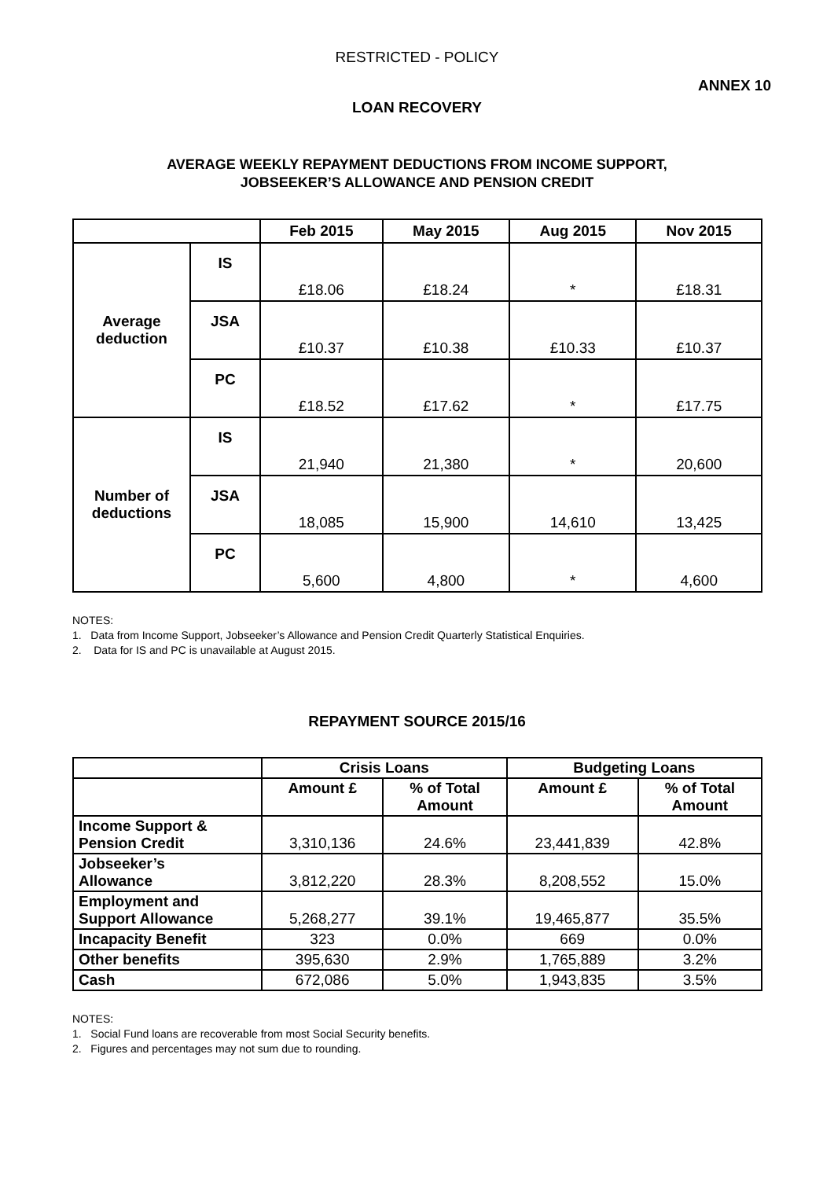RESTRICTED - POLICY
ANNEX 10
LOAN RECOVERY
AVERAGE WEEKLY REPAYMENT DEDUCTIONS FROM INCOME SUPPORT,
JOBSEEKER’S ALLOWANCE AND PENSION CREDIT
| | | Feb 2015 | May 2015 | Aug 2015 | Nov 2015 |
| --- | --- | --- | --- | --- | --- |
| Average deduction | IS | £18.06 | £18.24 | * | £18.31 |
| | JSA | £10.37 | £10.38 | £10.33 | £10.37 |
| | PC | £18.52 | £17.62 | * | £17.75 |
| Number of deductions | IS | 21,940 | 21,380 | * | 20,600 |
| | JSA | 18,085 | 15,900 | 14,610 | 13,425 |
| | PC | 5,600 | 4,800 | * | 4,600 |
NOTES:
1. Data from Income Support, Jobseeker’s Allowance and Pension Credit Quarterly Statistical Enquiries.
2. Data for IS and PC is unavailable at August 2015.
REPAYMENT SOURCE 2015/16
| | Crisis Loans | | Budgeting Loans | |
| --- | --- | --- | --- | --- |
| | Amount £ | % of Total Amount | Amount £ | % of Total Amount |
| Income Support & Pension Credit | 3,310,136 | 24.6% | 23,441,839 | 42.8% |
| Jobseeker’s Allowance | 3,812,220 | 28.3% | 8,208,552 | 15.0% |
| Employment and Support Allowance | 5,268,277 | 39.1% | 19,465,877 | 35.5% |
| Incapacity Benefit | 323 | 0.0% | 669 | 0.0% |
| Other benefits | 395,630 | 2.9% | 1,765,889 | 3.2% |
| Cash | 672,086 | 5.0% | 1,943,835 | 3.5% |
NOTES:
1. Social Fund loans are recoverable from most Social Security benefits.
2. Figures and percentages may not sum due to rounding.